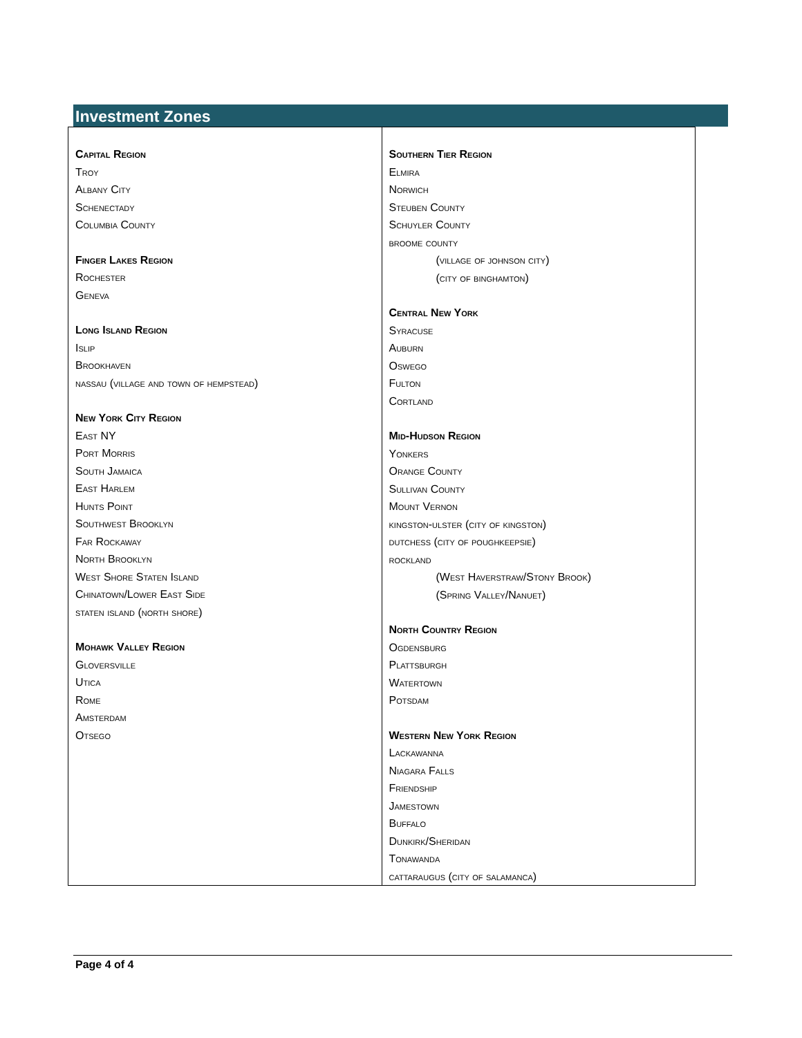Investment Zones
| Capital Region Troy Albany City Schenectady Columbia County Finger Lakes Region Rochester Geneva Long Island Region Islip Brookhaven nassau (village and town of hempstead) New York City Region East NY Port Morris South Jamaica East Harlem Hunts Point Southwest Brooklyn Far Rockaway North Brooklyn West Shore Staten Island Chinatown/Lower East Side staten island (north shore) Mohawk Valley Region Gloversville Utica Rome Amsterdam Otsego | Southern Tier Region Elmira Norwich Steuben County Schuyler County broome county (village of johnson city) (city of binghamton) Central New York Syracuse Auburn Oswego Fulton Cortland Mid-Hudson Region Yonkers Orange County Sullivan County Mount Vernon kingston-ulster (city of kingston) dutchess (city of poughkeepsie) rockland (West Haverstraw/Stony Brook) (Spring Valley/Nanuet) North Country Region Ogdensburg Plattsburgh Watertown Potsdam Western New York Region Lackawanna Niagara Falls Friendship Jamestown Buffalo Dunkirk/Sheridan Tonawanda cattaraugus (city of salamanca) |
Page 4 of 4